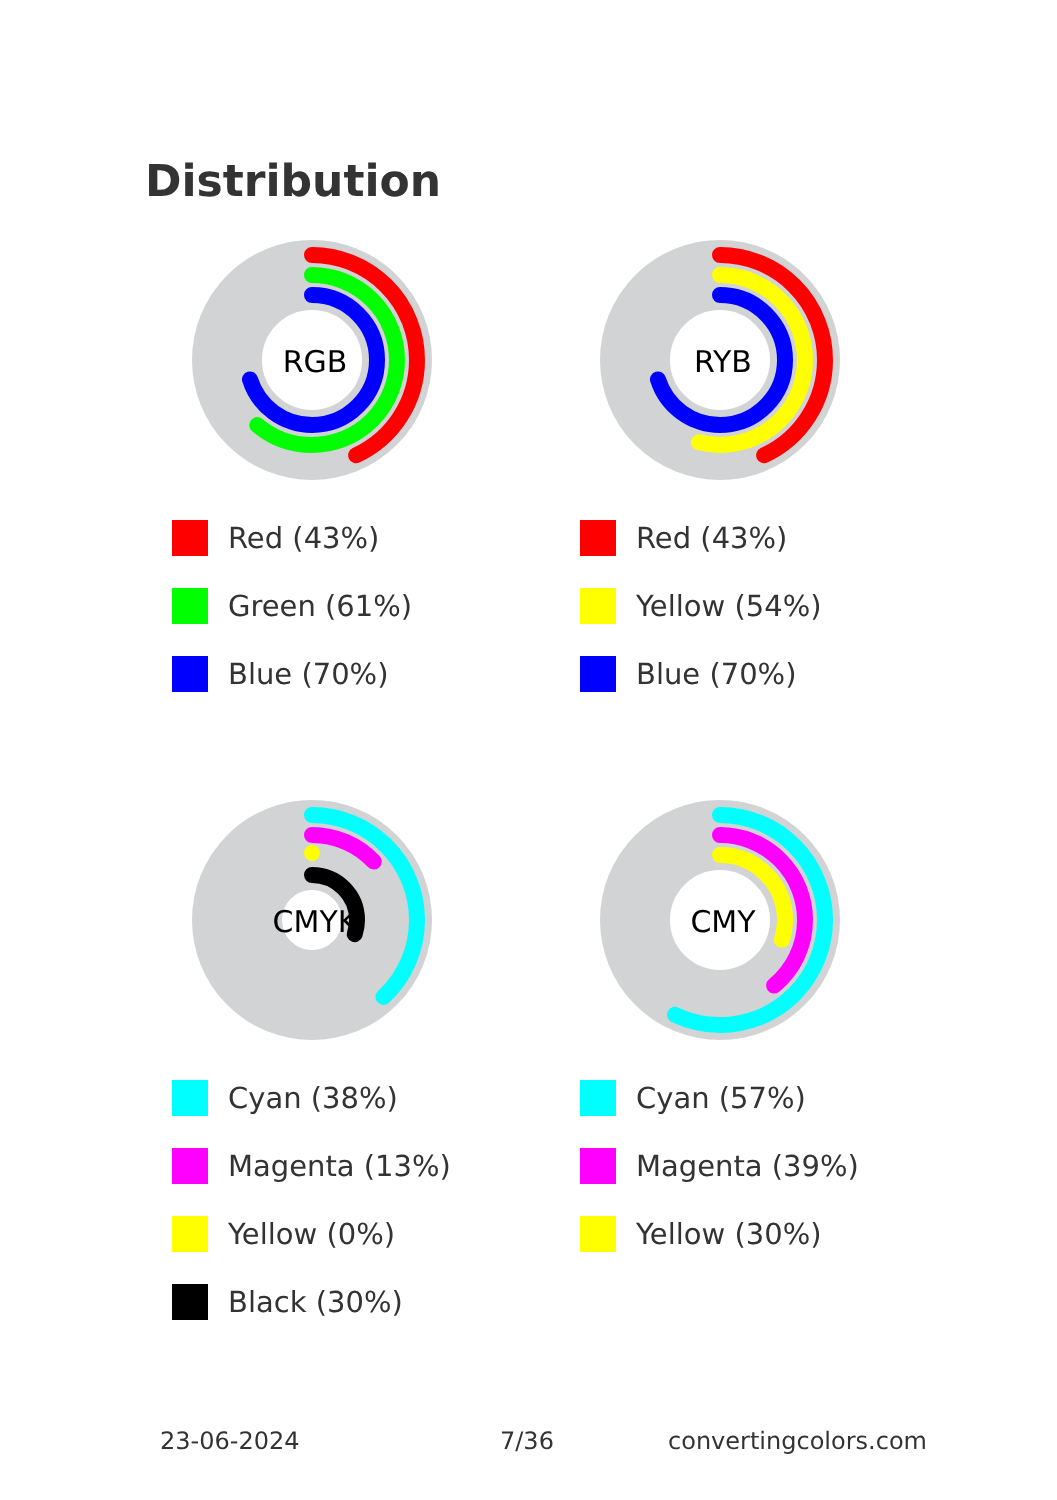Distribution
RGB
Red (43%)
Green (61%)
Blue (70%)
RYB
Red (43%)
Yellow (54%)
Blue (70%)
CMYK
Cyan (38%)
Magenta (13%)
Yellow (0%)
Black (30%)
CMY
Cyan (57%)
Magenta (39%)
Yellow (30%)
23-06-2024 7/36 convertingcolors.com